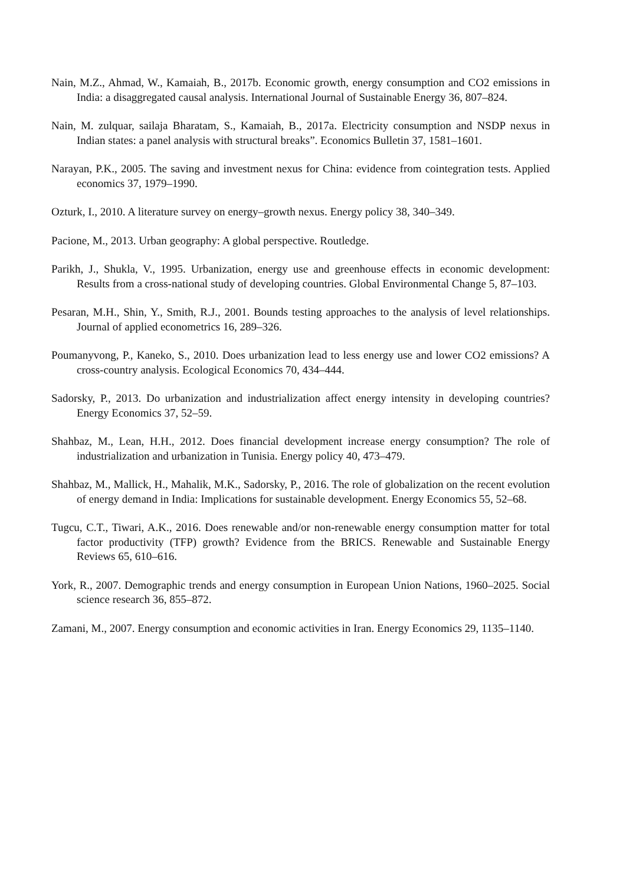Nain, M.Z., Ahmad, W., Kamaiah, B., 2017b. Economic growth, energy consumption and CO2 emissions in India: a disaggregated causal analysis. International Journal of Sustainable Energy 36, 807–824.
Nain, M. zulquar, sailaja Bharatam, S., Kamaiah, B., 2017a. Electricity consumption and NSDP nexus in Indian states: a panel analysis with structural breaks”. Economics Bulletin 37, 1581–1601.
Narayan, P.K., 2005. The saving and investment nexus for China: evidence from cointegration tests. Applied economics 37, 1979–1990.
Ozturk, I., 2010. A literature survey on energy–growth nexus. Energy policy 38, 340–349.
Pacione, M., 2013. Urban geography: A global perspective. Routledge.
Parikh, J., Shukla, V., 1995. Urbanization, energy use and greenhouse effects in economic development: Results from a cross-national study of developing countries. Global Environmental Change 5, 87–103.
Pesaran, M.H., Shin, Y., Smith, R.J., 2001. Bounds testing approaches to the analysis of level relationships. Journal of applied econometrics 16, 289–326.
Poumanyvong, P., Kaneko, S., 2010. Does urbanization lead to less energy use and lower CO2 emissions? A cross-country analysis. Ecological Economics 70, 434–444.
Sadorsky, P., 2013. Do urbanization and industrialization affect energy intensity in developing countries? Energy Economics 37, 52–59.
Shahbaz, M., Lean, H.H., 2012. Does financial development increase energy consumption? The role of industrialization and urbanization in Tunisia. Energy policy 40, 473–479.
Shahbaz, M., Mallick, H., Mahalik, M.K., Sadorsky, P., 2016. The role of globalization on the recent evolution of energy demand in India: Implications for sustainable development. Energy Economics 55, 52–68.
Tugcu, C.T., Tiwari, A.K., 2016. Does renewable and/or non-renewable energy consumption matter for total factor productivity (TFP) growth? Evidence from the BRICS. Renewable and Sustainable Energy Reviews 65, 610–616.
York, R., 2007. Demographic trends and energy consumption in European Union Nations, 1960–2025. Social science research 36, 855–872.
Zamani, M., 2007. Energy consumption and economic activities in Iran. Energy Economics 29, 1135–1140.